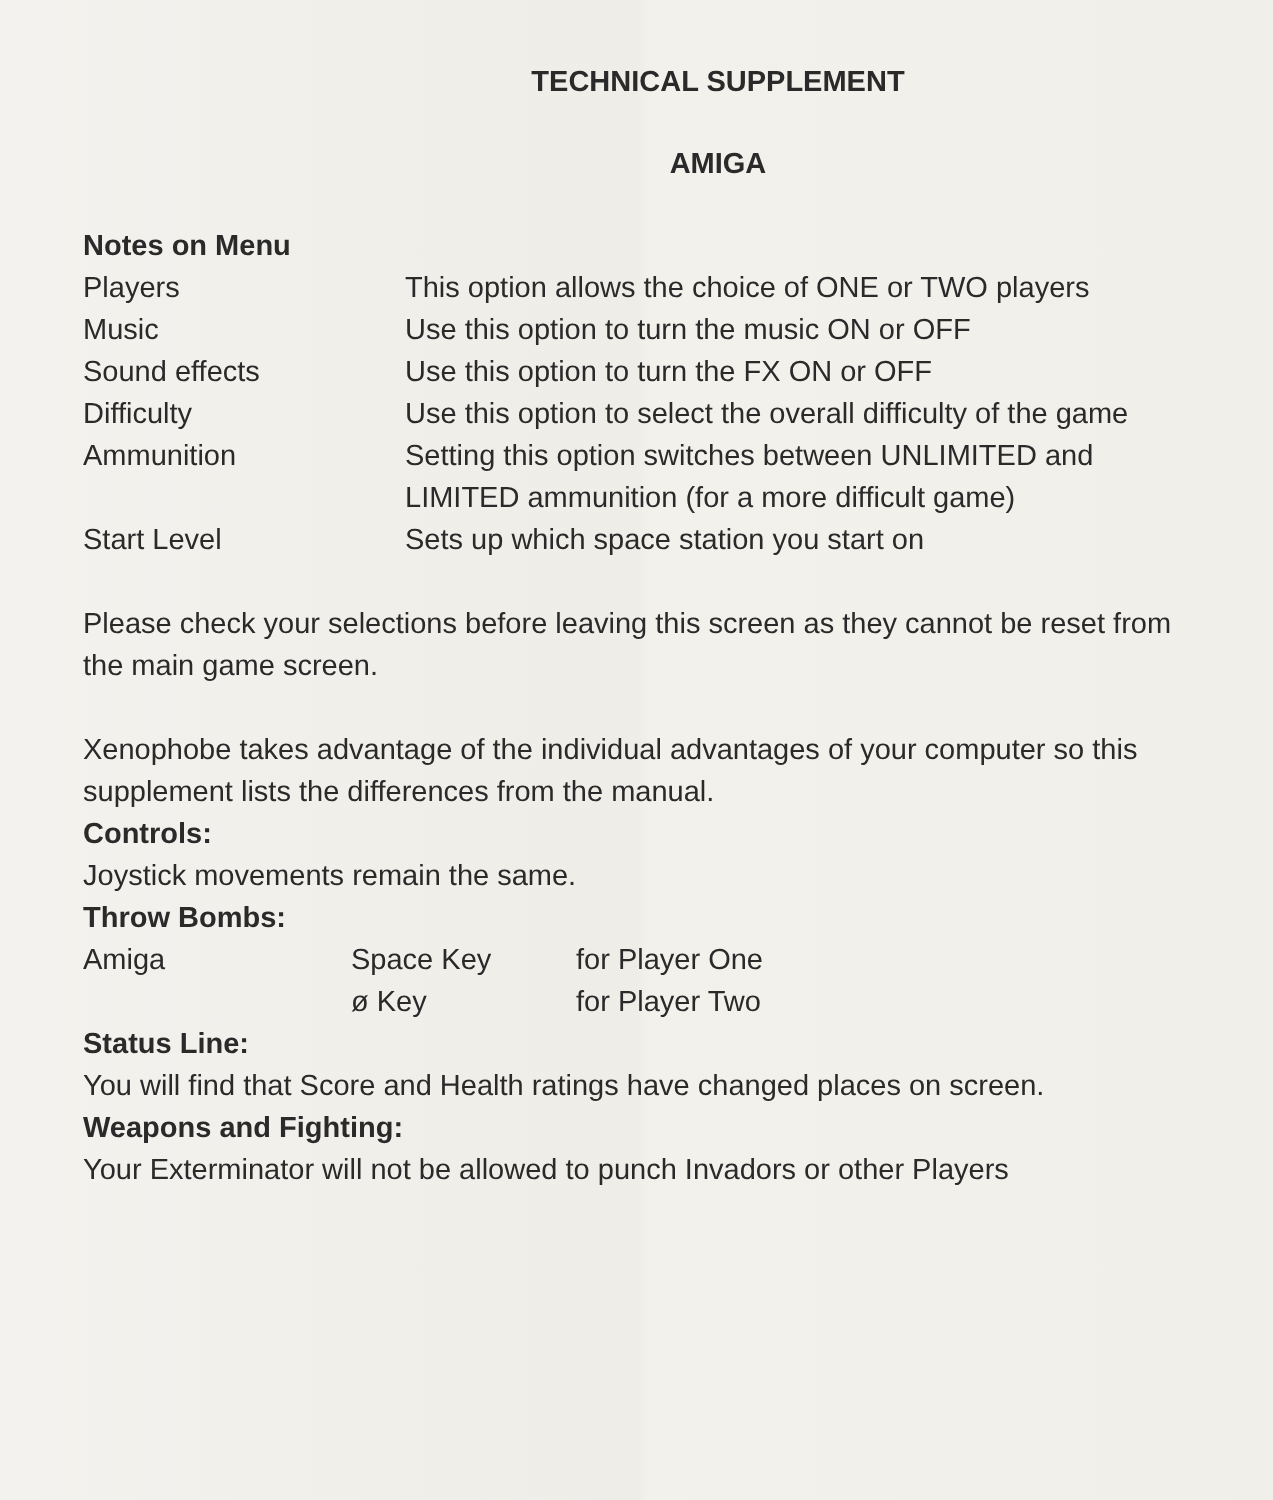TECHNICAL SUPPLEMENT
AMIGA
Notes on Menu
| Players | This option allows the choice of ONE or TWO players |
| Music | Use this option to turn the music ON or OFF |
| Sound effects | Use this option to turn the FX ON or OFF |
| Difficulty | Use this option to select the overall difficulty of the game |
| Ammunition | Setting this option switches between UNLIMITED and LIMITED ammunition (for a more difficult game) |
| Start Level | Sets up which space station you start on |
Please check your selections before leaving this screen as they cannot be reset from the main game screen.
Xenophobe takes advantage of the individual advantages of your computer so this supplement lists the differences from the manual.
Controls:
Joystick movements remain the same.
Throw Bombs:
| Amiga | Space Key | for Player One |
| | ø Key | for Player Two |
Status Line:
You will find that Score and Health ratings have changed places on screen.
Weapons and Fighting:
Your Exterminator will not be allowed to punch Invadors or other Players